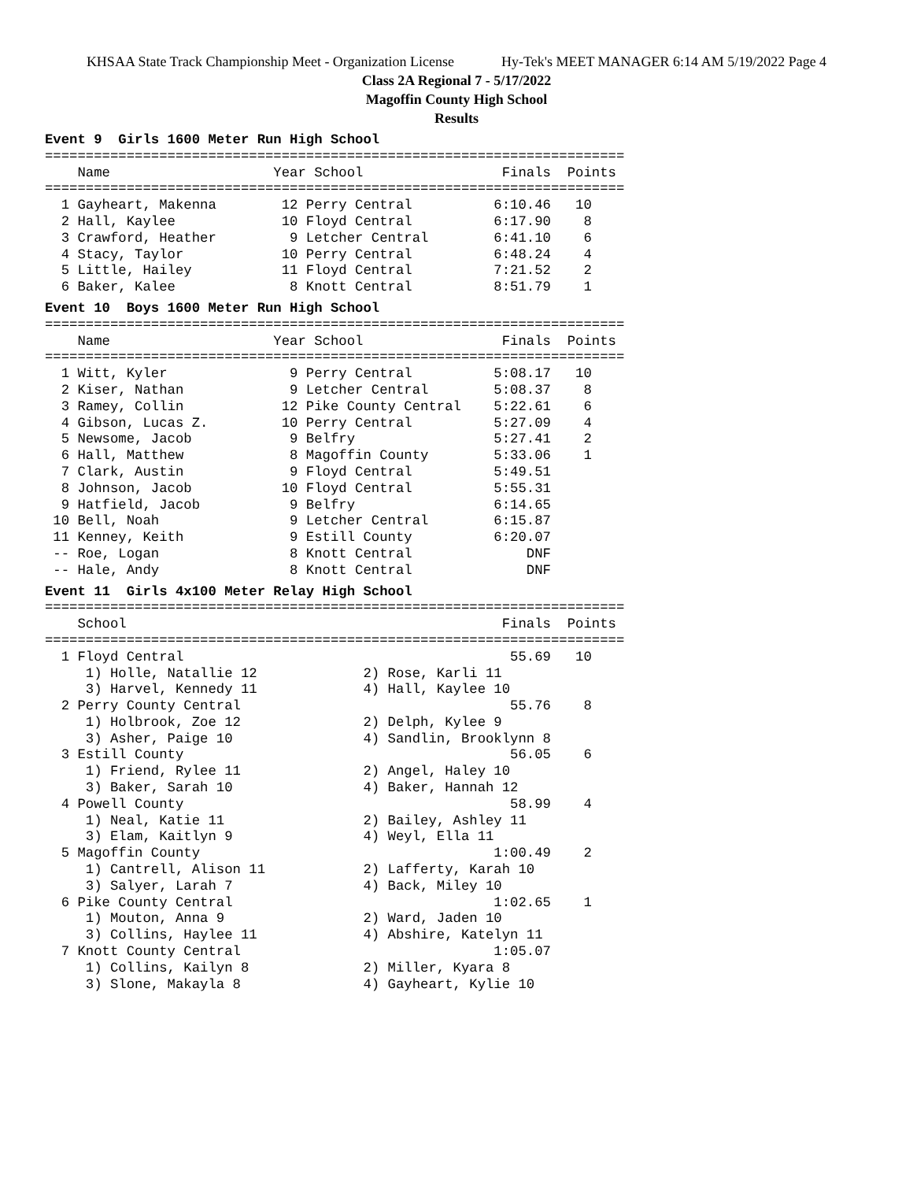KHSAA State Track Championship Meet - Organization License Hy-Tek's MEET MANAGER 6:14 AM 5/19/2022 Page 4
Class 2A Regional 7 - 5/17/2022
Magoffin County High School
Results
Event 9  Girls 1600 Meter Run High School
=======================================================================
    Name                    Year School                 Finals  Points
=======================================================================
  1 Gayheart, Makenna        12 Perry Central          6:10.46   10
  2 Hall, Kaylee             10 Floyd Central          6:17.90    8
  3 Crawford, Heather         9 Letcher Central        6:41.10    6
  4 Stacy, Taylor            10 Perry Central          6:48.24    4
  5 Little, Hailey           11 Floyd Central          7:21.52    2
  6 Baker, Kalee              8 Knott Central          8:51.79    1
Event 10  Boys 1600 Meter Run High School
=======================================================================
    Name                    Year School                 Finals  Points
=======================================================================
  1 Witt, Kyler               9 Perry Central          5:08.17   10
  2 Kiser, Nathan             9 Letcher Central        5:08.37    8
  3 Ramey, Collin            12 Pike County Central    5:22.61    6
  4 Gibson, Lucas Z.         10 Perry Central          5:27.09    4
  5 Newsome, Jacob            9 Belfry                 5:27.41    2
  6 Hall, Matthew             8 Magoffin County        5:33.06    1
  7 Clark, Austin             9 Floyd Central          5:49.51
  8 Johnson, Jacob           10 Floyd Central          5:55.31
  9 Hatfield, Jacob           9 Belfry                 6:14.65
 10 Bell, Noah                9 Letcher Central        6:15.87
 11 Kenney, Keith             9 Estill County          6:20.07
 -- Roe, Logan                8 Knott Central              DNF
 -- Hale, Andy                8 Knott Central              DNF
Event 11  Girls 4x100 Meter Relay High School
=======================================================================
    School                                              Finals  Points
=======================================================================
  1 Floyd Central                                        55.69   10
     1) Holle, Natallie 12             2) Rose, Karli 11
     3) Harvel, Kennedy 11             4) Hall, Kaylee 10
  2 Perry County Central                                 55.76    8
     1) Holbrook, Zoe 12               2) Delph, Kylee 9
     3) Asher, Paige 10                4) Sandlin, Brooklynn 8
  3 Estill County                                        56.05    6
     1) Friend, Rylee 11               2) Angel, Haley 10
     3) Baker, Sarah 10                4) Baker, Hannah 12
  4 Powell County                                        58.99    4
     1) Neal, Katie 11                 2) Bailey, Ashley 11
     3) Elam, Kaitlyn 9                4) Weyl, Ella 11
  5 Magoffin County                                    1:00.49    2
     1) Cantrell, Alison 11            2) Lafferty, Karah 10
     3) Salyer, Larah 7                4) Back, Miley 10
  6 Pike County Central                                1:02.65    1
     1) Mouton, Anna 9                 2) Ward, Jaden 10
     3) Collins, Haylee 11             4) Abshire, Katelyn 11
  7 Knott County Central                               1:05.07
     1) Collins, Kailyn 8              2) Miller, Kyara 8
     3) Slone, Makayla 8               4) Gayheart, Kylie 10